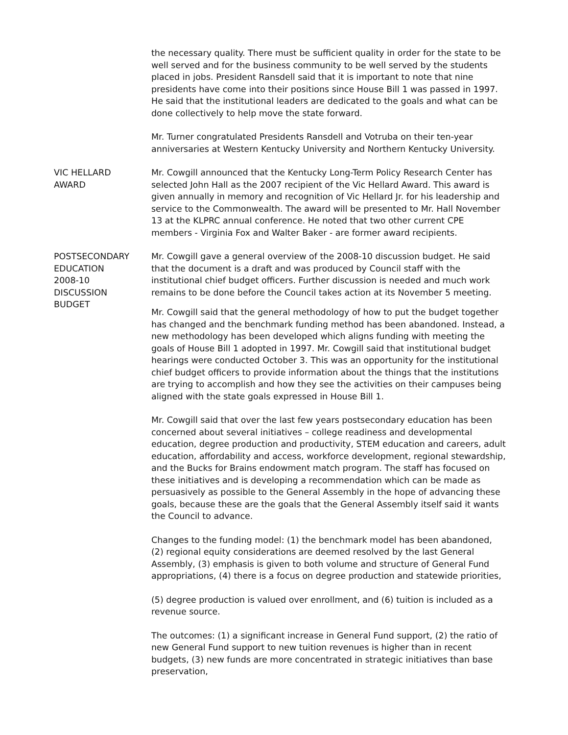the necessary quality. There must be sufficient quality in order for the state to be well served and for the business community to be well served by the students placed in jobs. President Ransdell said that it is important to note that nine presidents have come into their positions since House Bill 1 was passed in 1997. He said that the institutional leaders are dedicated to the goals and what can be done collectively to help move the state forward.
Mr. Turner congratulated Presidents Ransdell and Votruba on their ten-year anniversaries at Western Kentucky University and Northern Kentucky University.
VIC HELLARD
AWARD
Mr. Cowgill announced that the Kentucky Long-Term Policy Research Center has selected John Hall as the 2007 recipient of the Vic Hellard Award. This award is given annually in memory and recognition of Vic Hellard Jr. for his leadership and service to the Commonwealth. The award will be presented to Mr. Hall November 13 at the KLPRC annual conference. He noted that two other current CPE members - Virginia Fox and Walter Baker - are former award recipients.
POSTSECONDARY
EDUCATION
2008-10
DISCUSSION
BUDGET
Mr. Cowgill gave a general overview of the 2008-10 discussion budget. He said that the document is a draft and was produced by Council staff with the institutional chief budget officers. Further discussion is needed and much work remains to be done before the Council takes action at its November 5 meeting.
Mr. Cowgill said that the general methodology of how to put the budget together has changed and the benchmark funding method has been abandoned. Instead, a new methodology has been developed which aligns funding with meeting the goals of House Bill 1 adopted in 1997. Mr. Cowgill said that institutional budget hearings were conducted October 3. This was an opportunity for the institutional chief budget officers to provide information about the things that the institutions are trying to accomplish and how they see the activities on their campuses being aligned with the state goals expressed in House Bill 1.
Mr. Cowgill said that over the last few years postsecondary education has been concerned about several initiatives – college readiness and developmental education, degree production and productivity, STEM education and careers, adult education, affordability and access, workforce development, regional stewardship, and the Bucks for Brains endowment match program. The staff has focused on these initiatives and is developing a recommendation which can be made as persuasively as possible to the General Assembly in the hope of advancing these goals, because these are the goals that the General Assembly itself said it wants the Council to advance.
Changes to the funding model: (1) the benchmark model has been abandoned, (2) regional equity considerations are deemed resolved by the last General Assembly, (3) emphasis is given to both volume and structure of General Fund appropriations, (4) there is a focus on degree production and statewide priorities,
(5) degree production is valued over enrollment, and (6) tuition is included as a revenue source.
The outcomes: (1) a significant increase in General Fund support, (2) the ratio of new General Fund support to new tuition revenues is higher than in recent budgets, (3) new funds are more concentrated in strategic initiatives than base preservation,